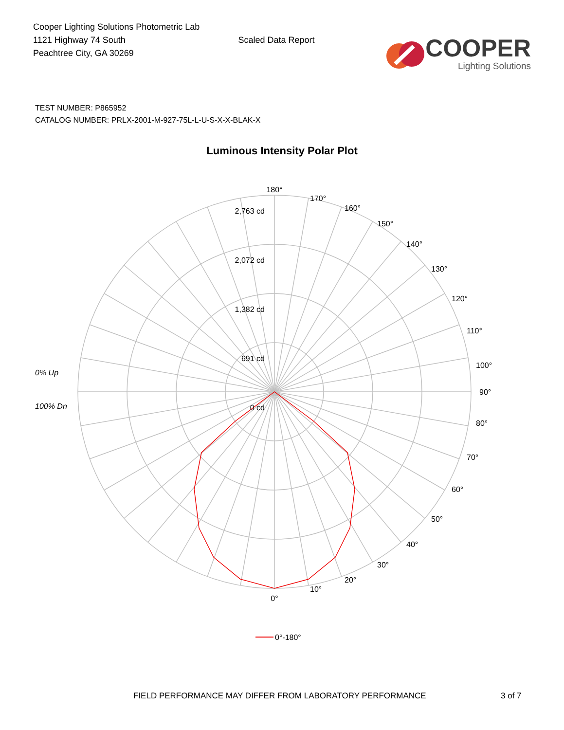Cooper Lighting Solutions Photometric Lab
1121 Highway 74 South
Peachtree City, GA 30269
Scaled Data Report
COOPER
Lighting Solutions
TEST NUMBER: P865952
CATALOG NUMBER: PRLX-2001-M-927-75L-L-U-S-X-X-BLAK-X
Luminous Intensity Polar Plot
180°
170°
160°
150°
140°
130°
120°
110°
100°
90°
80°
70°
60°
50°
40°
30°
20°
10°
0°
2,763 cd
2,072 cd
1,382 cd
691 cd
0 cd
0% Up
100% Dn
0°-180°
FIELD PERFORMANCE MAY DIFFER FROM LABORATORY PERFORMANCE 3 of 7